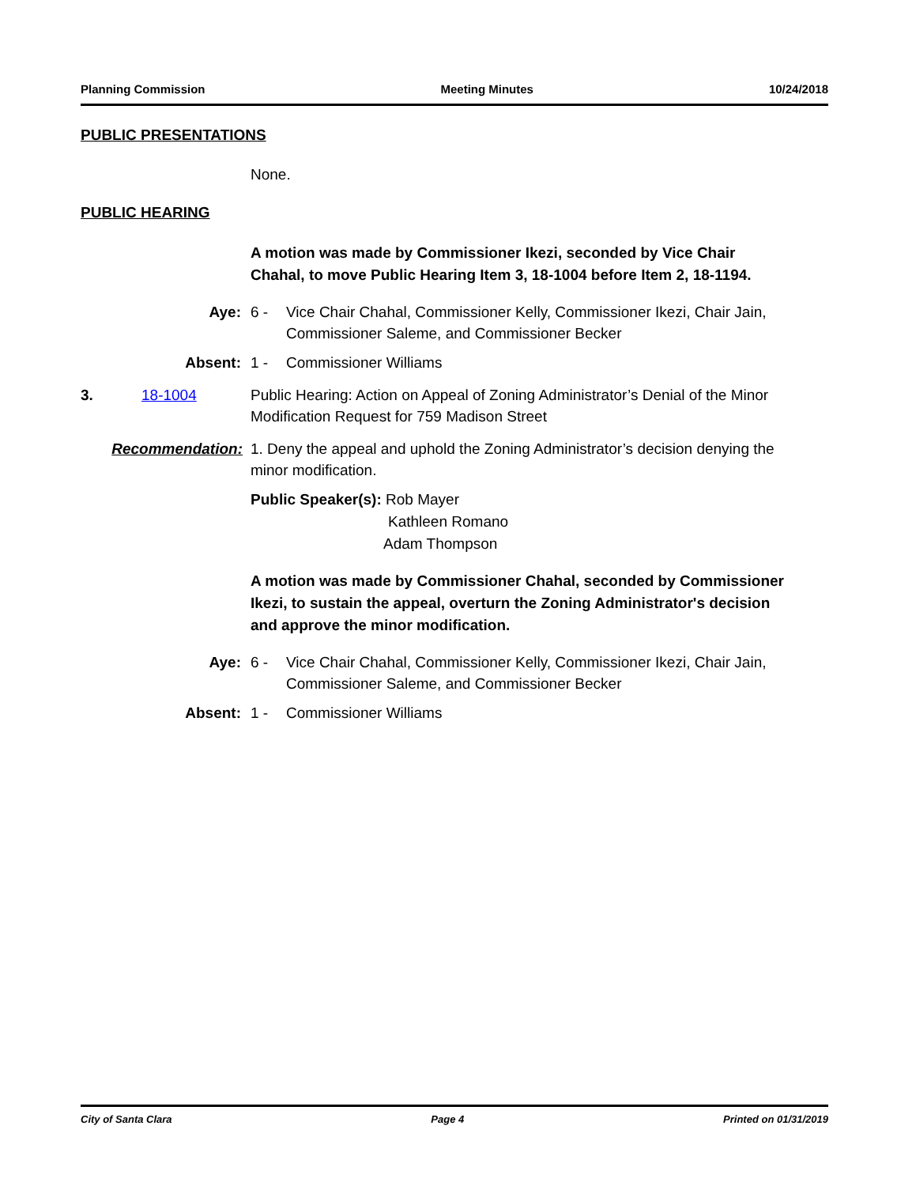Planning Commission Meeting Minutes 10/24/2018
PUBLIC PRESENTATIONS
None.
PUBLIC HEARING
A motion was made by Commissioner Ikezi, seconded by Vice Chair Chahal, to move Public Hearing Item 3, 18-1004 before Item 2, 18-1194.
Aye: 6 - Vice Chair Chahal, Commissioner Kelly, Commissioner Ikezi, Chair Jain, Commissioner Saleme, and Commissioner Becker
Absent: 1 - Commissioner Williams
3. 18-1004 Public Hearing: Action on Appeal of Zoning Administrator’s Denial of the Minor Modification Request for 759 Madison Street
Recommendation: 1. Deny the appeal and uphold the Zoning Administrator’s decision denying the minor modification.
Public Speaker(s): Rob Mayer
Kathleen Romano
Adam Thompson
A motion was made by Commissioner Chahal, seconded by Commissioner Ikezi, to sustain the appeal, overturn the Zoning Administrator's decision and approve the minor modification.
Aye: 6 - Vice Chair Chahal, Commissioner Kelly, Commissioner Ikezi, Chair Jain, Commissioner Saleme, and Commissioner Becker
Absent: 1 - Commissioner Williams
City of Santa Clara Page 4 Printed on 01/31/2019